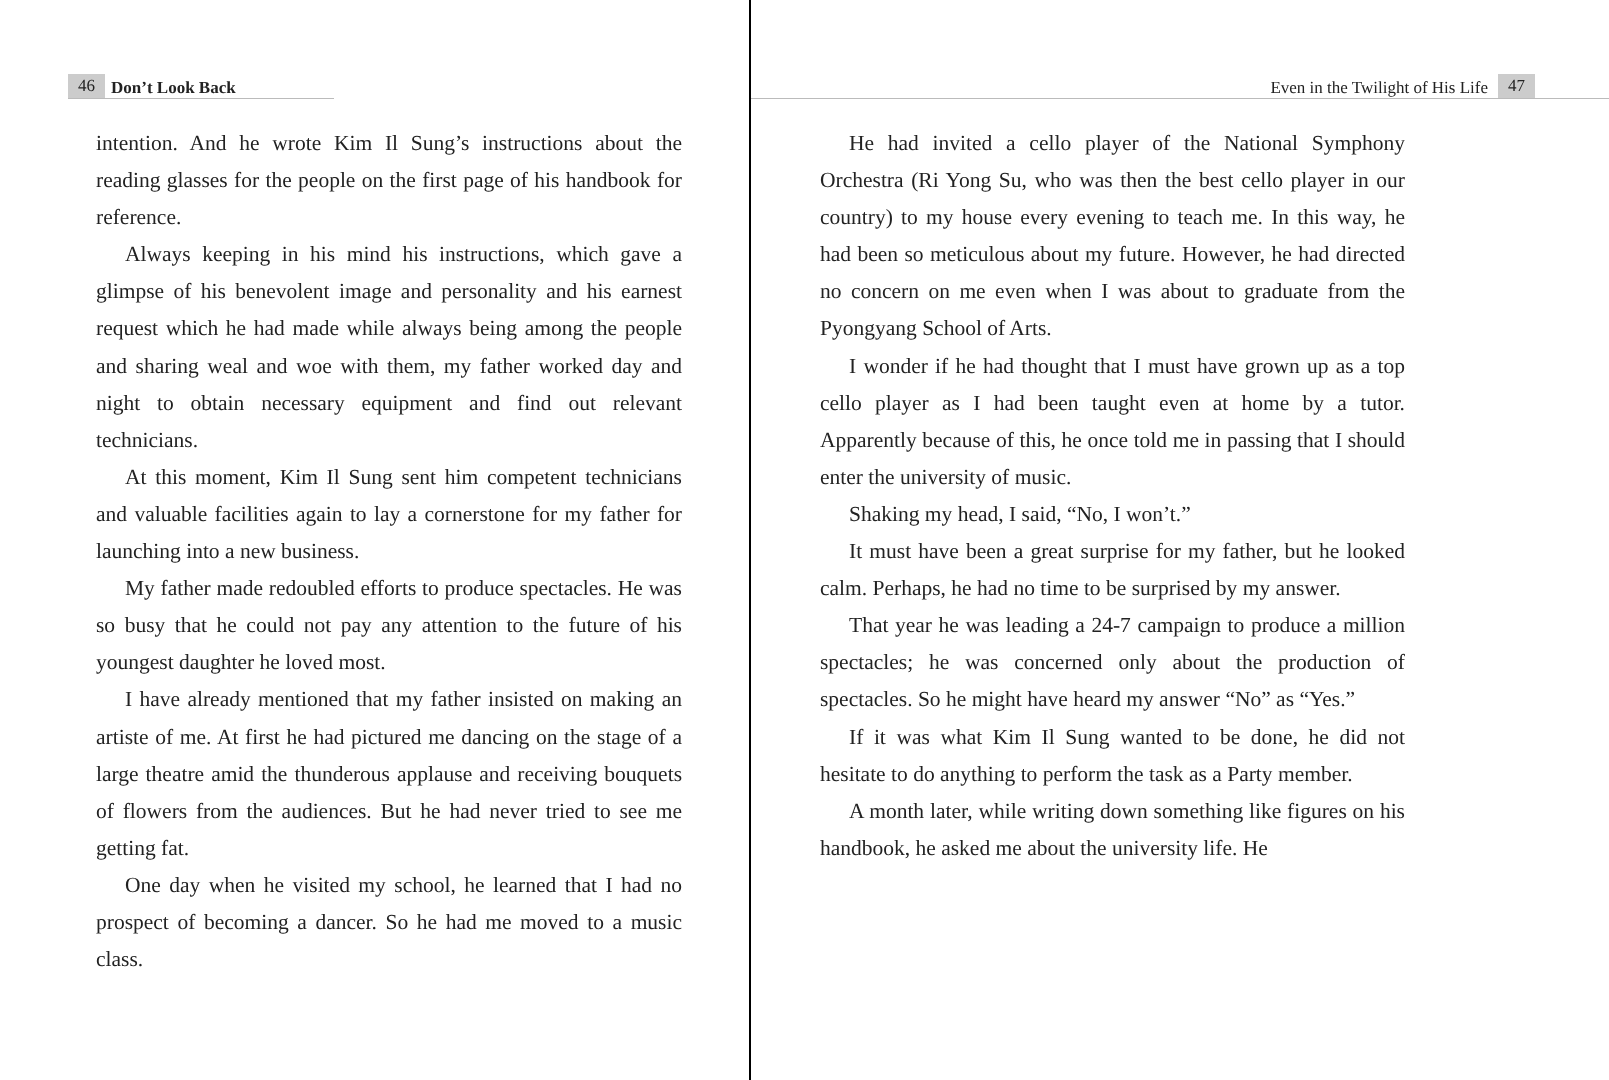46 Don’t Look Back
intention. And he wrote Kim Il Sung’s instructions about the reading glasses for the people on the first page of his handbook for reference.
Always keeping in his mind his instructions, which gave a glimpse of his benevolent image and personality and his earnest request which he had made while always being among the people and sharing weal and woe with them, my father worked day and night to obtain necessary equipment and find out relevant technicians.
At this moment, Kim Il Sung sent him competent technicians and valuable facilities again to lay a cornerstone for my father for launching into a new business.
My father made redoubled efforts to produce spectacles. He was so busy that he could not pay any attention to the future of his youngest daughter he loved most.
I have already mentioned that my father insisted on making an artiste of me. At first he had pictured me dancing on the stage of a large theatre amid the thunderous applause and receiving bouquets of flowers from the audiences. But he had never tried to see me getting fat.
One day when he visited my school, he learned that I had no prospect of becoming a dancer. So he had me moved to a music class.
Even in the Twilight of His Life 47
He had invited a cello player of the National Symphony Orchestra (Ri Yong Su, who was then the best cello player in our country) to my house every evening to teach me. In this way, he had been so meticulous about my future. However, he had directed no concern on me even when I was about to graduate from the Pyongyang School of Arts.
I wonder if he had thought that I must have grown up as a top cello player as I had been taught even at home by a tutor. Apparently because of this, he once told me in passing that I should enter the university of music.
Shaking my head, I said, “No, I won’t.”
It must have been a great surprise for my father, but he looked calm. Perhaps, he had no time to be surprised by my answer.
That year he was leading a 24-7 campaign to produce a million spectacles; he was concerned only about the production of spectacles. So he might have heard my answer “No” as “Yes.”
If it was what Kim Il Sung wanted to be done, he did not hesitate to do anything to perform the task as a Party member.
A month later, while writing down something like figures on his handbook, he asked me about the university life. He